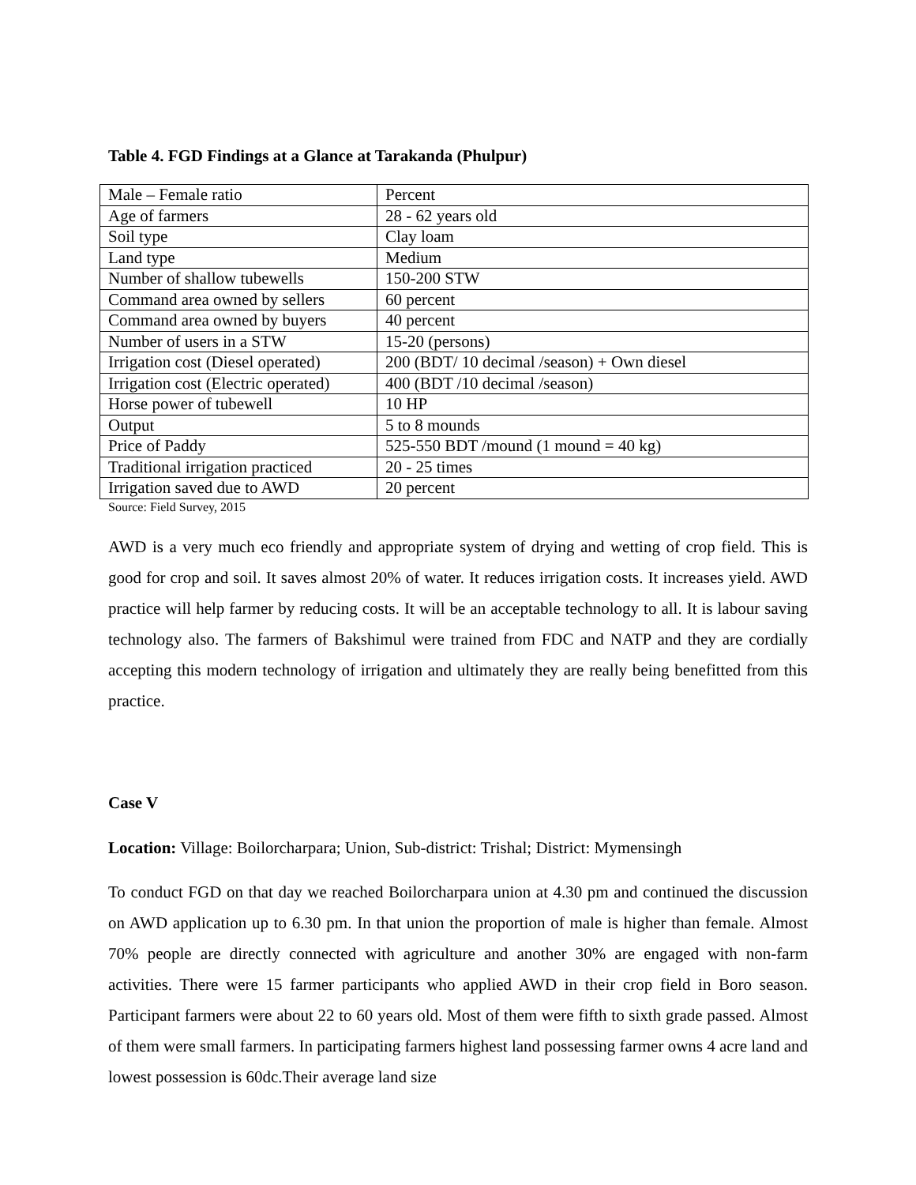Table 4. FGD Findings at a Glance at Tarakanda (Phulpur)
| Male – Female ratio | Percent |
| Age of farmers | 28 - 62 years old |
| Soil type | Clay loam |
| Land type | Medium |
| Number of shallow tubewells | 150-200 STW |
| Command area owned by sellers | 60 percent |
| Command area owned by buyers | 40 percent |
| Number of users in a STW | 15-20 (persons) |
| Irrigation cost (Diesel operated) | 200 (BDT/ 10 decimal /season) + Own diesel |
| Irrigation cost (Electric operated) | 400 (BDT /10 decimal /season) |
| Horse power of tubewell | 10 HP |
| Output | 5 to 8 mounds |
| Price of Paddy | 525-550 BDT /mound (1 mound = 40 kg) |
| Traditional irrigation practiced | 20 - 25 times |
| Irrigation saved due to AWD | 20 percent |
Source: Field Survey, 2015
AWD is a very much eco friendly and appropriate system of drying and wetting of crop field. This is good for crop and soil. It saves almost 20% of water. It reduces irrigation costs. It increases yield. AWD practice will help farmer by reducing costs. It will be an acceptable technology to all. It is labour saving technology also. The farmers of Bakshimul were trained from FDC and NATP and they are cordially accepting this modern technology of irrigation and ultimately they are really being benefitted from this practice.
Case V
Location: Village: Boilorcharpara; Union, Sub-district: Trishal; District: Mymensingh
To conduct FGD on that day we reached Boilorcharpara union at 4.30 pm and continued the discussion on AWD application up to 6.30 pm. In that union the proportion of male is higher than female. Almost 70% people are directly connected with agriculture and another 30% are engaged with non-farm activities. There were 15 farmer participants who applied AWD in their crop field in Boro season. Participant farmers were about 22 to 60 years old. Most of them were fifth to sixth grade passed. Almost of them were small farmers. In participating farmers highest land possessing farmer owns 4 acre land and lowest possession is 60dc.Their average land size